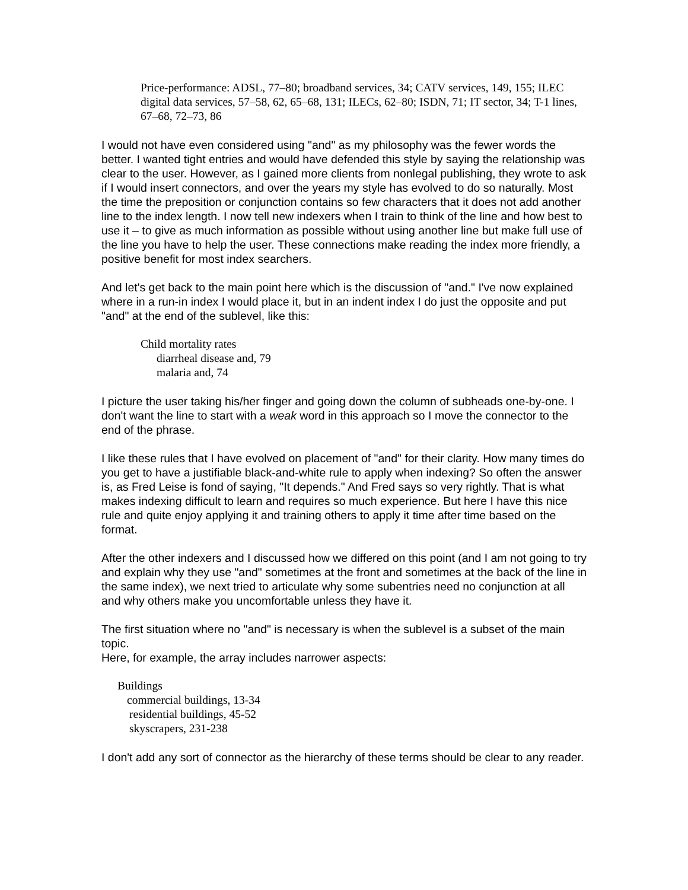Price-performance: ADSL, 77–80; broadband services, 34; CATV services, 149, 155; ILEC digital data services, 57–58, 62, 65–68, 131; ILECs, 62–80; ISDN, 71; IT sector, 34; T-1 lines, 67–68, 72–73, 86
I would not have even considered using "and" as my philosophy was the fewer words the better. I wanted tight entries and would have defended this style by saying the relationship was clear to the user. However, as I gained more clients from nonlegal publishing, they wrote to ask if I would insert connectors, and over the years my style has evolved to do so naturally. Most the time the preposition or conjunction contains so few characters that it does not add another line to the index length. I now tell new indexers when I train to think of the line and how best to use it – to give as much information as possible without using another line but make full use of the line you have to help the user. These connections make reading the index more friendly, a positive benefit for most index searchers.
And let's get back to the main point here which is the discussion of "and." I've now explained where in a run-in index I would place it, but in an indent index I do just the opposite and put "and" at the end of the sublevel, like this:
Child mortality rates
diarrheal disease and, 79
malaria and, 74
I picture the user taking his/her finger and going down the column of subheads one-by-one. I don't want the line to start with a weak word in this approach so I move the connector to the end of the phrase.
I like these rules that I have evolved on placement of "and" for their clarity. How many times do you get to have a justifiable black-and-white rule to apply when indexing? So often the answer is, as Fred Leise is fond of saying, "It depends." And Fred says so very rightly. That is what makes indexing difficult to learn and requires so much experience. But here I have this nice rule and quite enjoy applying it and training others to apply it time after time based on the format.
After the other indexers and I discussed how we differed on this point (and I am not going to try and explain why they use "and" sometimes at the front and sometimes at the back of the line in the same index), we next tried to articulate why some subentries need no conjunction at all and why others make you uncomfortable unless they have it.
The first situation where no "and" is necessary is when the sublevel is a subset of the main topic.
Here, for example, the array includes narrower aspects:
Buildings
commercial buildings, 13-34
residential buildings, 45-52
skyscrapers, 231-238
I don't add any sort of connector as the hierarchy of these terms should be clear to any reader.